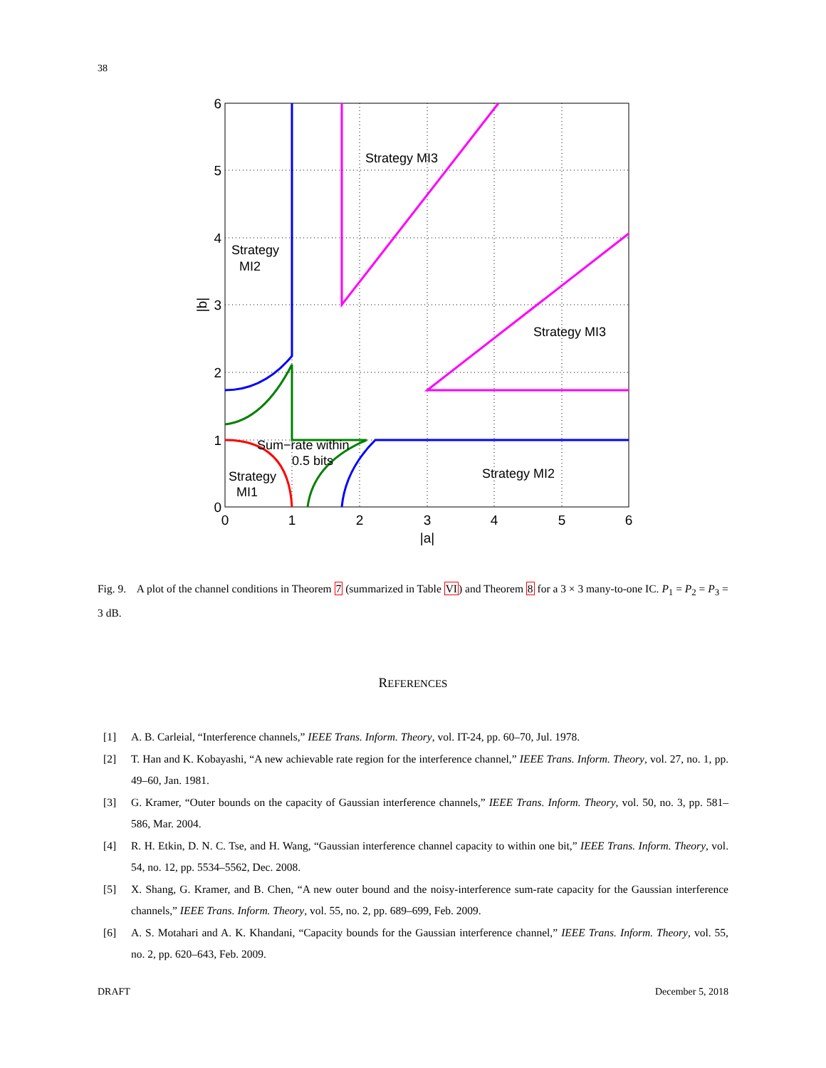38
6
5
4
3
2
1
0
0
1
2
3
4
5
6
|a|
|b|
Strategy MI3
Strategy
MI2
Strategy MI3
Sum−rate within
0.5 bits
Strategy
MI1
Strategy MI2
Fig. 9. A plot of the channel conditions in Theorem 7 (summarized in Table VI) and Theorem 8 for a 3 × 3 many-to-one IC. P<sub>1</sub> = P<sub>2</sub> = P<sub>3</sub> = 3 dB.
REFERENCES
[1] A. B. Carleial, “Interference channels,” IEEE Trans. Inform. Theory, vol. IT-24, pp. 60–70, Jul. 1978.
[2] T. Han and K. Kobayashi, “A new achievable rate region for the interference channel,” IEEE Trans. Inform. Theory, vol. 27, no. 1, pp. 49–60, Jan. 1981.
[3] G. Kramer, “Outer bounds on the capacity of Gaussian interference channels,” IEEE Trans. Inform. Theory, vol. 50, no. 3, pp. 581–586, Mar. 2004.
[4] R. H. Etkin, D. N. C. Tse, and H. Wang, “Gaussian interference channel capacity to within one bit,” IEEE Trans. Inform. Theory, vol. 54, no. 12, pp. 5534–5562, Dec. 2008.
[5] X. Shang, G. Kramer, and B. Chen, “A new outer bound and the noisy-interference sum-rate capacity for the Gaussian interference channels,” IEEE Trans. Inform. Theory, vol. 55, no. 2, pp. 689–699, Feb. 2009.
[6] A. S. Motahari and A. K. Khandani, “Capacity bounds for the Gaussian interference channel,” IEEE Trans. Inform. Theory, vol. 55, no. 2, pp. 620–643, Feb. 2009.
DRAFT December 5, 2018